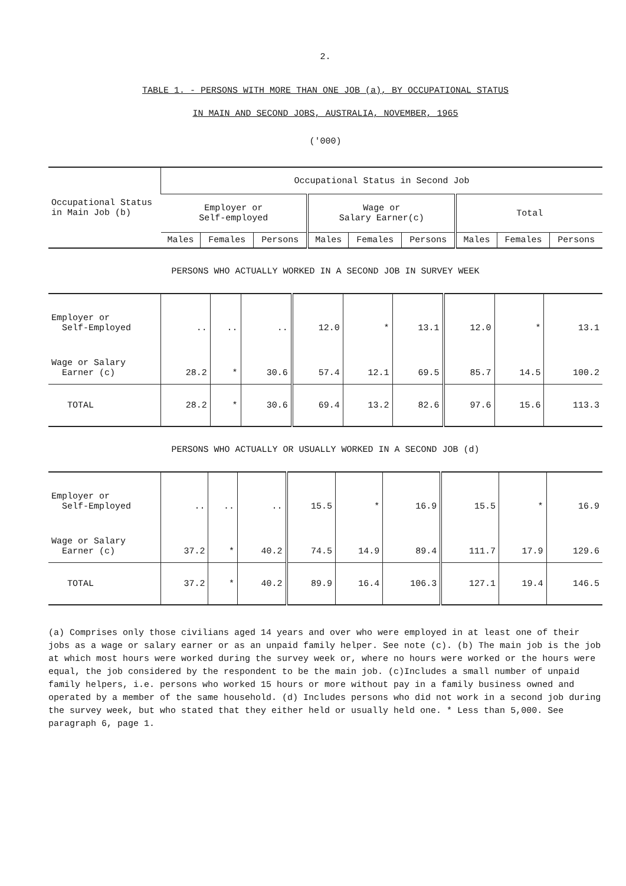2.
TABLE 1. - PERSONS WITH MORE THAN ONE JOB (a), BY OCCUPATIONAL STATUS
IN MAIN AND SECOND JOBS, AUSTRALIA, NOVEMBER, 1965
('000)
| Occupational Status in Main Job (b) | Occupational Status in Second Job | | | | | | | | |
| --- | --- | --- | --- | --- | --- | --- | --- | --- | --- |
| | Employer or Self-employed | | | Wage or Salary Earner(c) | | | Total | | |
| | Males | Females | Persons | Males | Females | Persons | Males | Females | Persons |
PERSONS WHO ACTUALLY WORKED IN A SECOND JOB IN SURVEY WEEK
| Employer or Self-Employed | .. | .. | .. | 12.0 | * | 13.1 | 12.0 | * | 13.1 |
| Wage or Salary Earner (c) | 28.2 | * | 30.6 | 57.4 | 12.1 | 69.5 | 85.7 | 14.5 | 100.2 |
| TOTAL | 28.2 | * | 30.6 | 69.4 | 13.2 | 82.6 | 97.6 | 15.6 | 113.3 |
PERSONS WHO ACTUALLY OR USUALLY WORKED IN A SECOND JOB (d)
| Employer or Self-Employed | .. | .. | .. | 15.5 | * | 16.9 | 15.5 | * | 16.9 |
| Wage or Salary Earner (c) | 37.2 | * | 40.2 | 74.5 | 14.9 | 89.4 | 111.7 | 17.9 | 129.6 |
| TOTAL | 37.2 | * | 40.2 | 89.9 | 16.4 | 106.3 | 127.1 | 19.4 | 146.5 |
(a) Comprises only those civilians aged 14 years and over who were employed in at least one of their jobs as a wage or salary earner or as an unpaid family helper. See note (c). (b) The main job is the job at which most hours were worked during the survey week or, where no hours were worked or the hours were equal, the job considered by the respondent to be the main job. (c)Includes a small number of unpaid family helpers, i.e. persons who worked 15 hours or more without pay in a family business owned and operated by a member of the same household. (d) Includes persons who did not work in a second job during the survey week, but who stated that they either held or usually held one. * Less than 5,000. See paragraph 6, page 1.